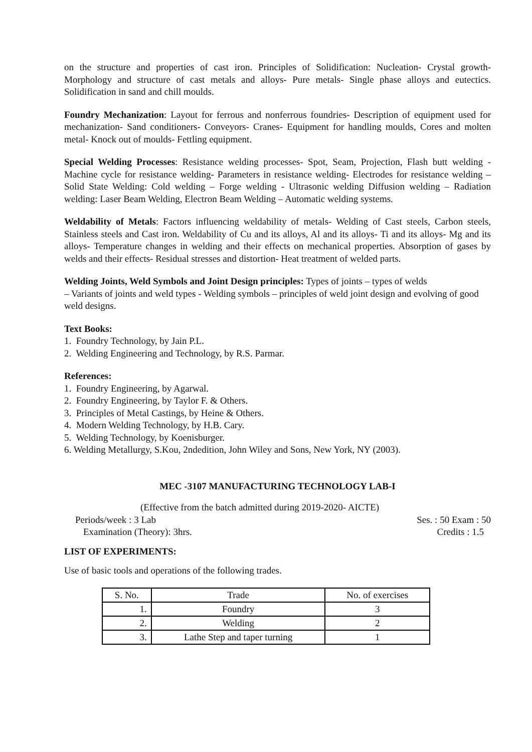on the structure and properties of cast iron. Principles of Solidification: Nucleation- Crystal growth- Morphology and structure of cast metals and alloys- Pure metals- Single phase alloys and eutectics. Solidification in sand and chill moulds.
Foundry Mechanization: Layout for ferrous and nonferrous foundries- Description of equipment used for mechanization- Sand conditioners- Conveyors- Cranes- Equipment for handling moulds, Cores and molten metal- Knock out of moulds- Fettling equipment.
Special Welding Processes: Resistance welding processes- Spot, Seam, Projection, Flash butt welding - Machine cycle for resistance welding- Parameters in resistance welding- Electrodes for resistance welding – Solid State Welding: Cold welding – Forge welding - Ultrasonic welding Diffusion welding – Radiation welding: Laser Beam Welding, Electron Beam Welding – Automatic welding systems.
Weldability of Metals: Factors influencing weldability of metals- Welding of Cast steels, Carbon steels, Stainless steels and Cast iron. Weldability of Cu and its alloys, Al and its alloys- Ti and its alloys- Mg and its alloys- Temperature changes in welding and their effects on mechanical properties. Absorption of gases by welds and their effects- Residual stresses and distortion- Heat treatment of welded parts.
Welding Joints, Weld Symbols and Joint Design principles: Types of joints – types of welds
– Variants of joints and weld types - Welding symbols – principles of weld joint design and evolving of good weld designs.
Text Books:
1. Foundry Technology, by Jain P.L.
2. Welding Engineering and Technology, by R.S. Parmar.
References:
1. Foundry Engineering, by Agarwal.
2. Foundry Engineering, by Taylor F. & Others.
3. Principles of Metal Castings, by Heine & Others.
4. Modern Welding Technology, by H.B. Cary.
5. Welding Technology, by Koenisburger.
6. Welding Metallurgy, S.Kou, 2ndedition, John Wiley and Sons, New York, NY (2003).
MEC -3107 MANUFACTURING TECHNOLOGY LAB-I
(Effective from the batch admitted during 2019-2020- AICTE)
Periods/week : 3 Lab Ses. : 50 Exam : 50
Examination (Theory): 3hrs. Credits : 1.5
LIST OF EXPERIMENTS:
Use of basic tools and operations of the following trades.
| S. No. | Trade | No. of exercises |
| 1. | Foundry | 3 |
| 2. | Welding | 2 |
| 3. | Lathe Step and taper turning | 1 |